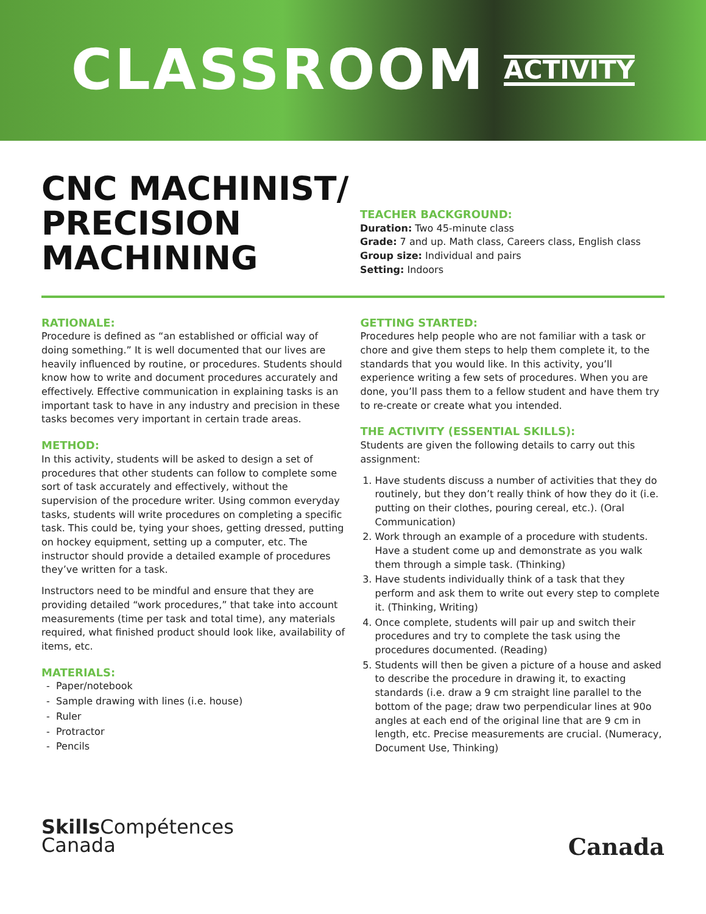CLASSROOM ACTIVITY
CNC MACHINIST/ PRECISION MACHINING
TEACHER BACKGROUND:
Duration: Two 45-minute class
Grade: 7 and up. Math class, Careers class, English class
Group size: Individual and pairs
Setting: Indoors
RATIONALE:
Procedure is defined as “an established or official way of doing something.” It is well documented that our lives are heavily influenced by routine, or procedures. Students should know how to write and document procedures accurately and effectively. Effective communication in explaining tasks is an important task to have in any industry and precision in these tasks becomes very important in certain trade areas.
METHOD:
In this activity, students will be asked to design a set of procedures that other students can follow to complete some sort of task accurately and effectively, without the supervision of the procedure writer. Using common everyday tasks, students will write procedures on completing a specific task. This could be, tying your shoes, getting dressed, putting on hockey equipment, setting up a computer, etc. The instructor should provide a detailed example of procedures they’ve written for a task.
Instructors need to be mindful and ensure that they are providing detailed “work procedures,” that take into account measurements (time per task and total time), any materials required, what finished product should look like, availability of items, etc.
MATERIALS:
Paper/notebook
Sample drawing with lines (i.e. house)
Ruler
Protractor
Pencils
GETTING STARTED:
Procedures help people who are not familiar with a task or chore and give them steps to help them complete it, to the standards that you would like. In this activity, you’ll experience writing a few sets of procedures. When you are done, you’ll pass them to a fellow student and have them try to re-create or create what you intended.
THE ACTIVITY (ESSENTIAL SKILLS):
Students are given the following details to carry out this assignment:
1. Have students discuss a number of activities that they do routinely, but they don’t really think of how they do it (i.e. putting on their clothes, pouring cereal, etc.). (Oral Communication)
2. Work through an example of a procedure with students. Have a student come up and demonstrate as you walk them through a simple task. (Thinking)
3. Have students individually think of a task that they perform and ask them to write out every step to complete it. (Thinking, Writing)
4. Once complete, students will pair up and switch their procedures and try to complete the task using the procedures documented. (Reading)
5. Students will then be given a picture of a house and asked to describe the procedure in drawing it, to exacting standards (i.e. draw a 9 cm straight line parallel to the bottom of the page; draw two perpendicular lines at 90o angles at each end of the original line that are 9 cm in length, etc. Precise measurements are crucial. (Numeracy, Document Use, Thinking)
Skills Compétences
Canada
Canada